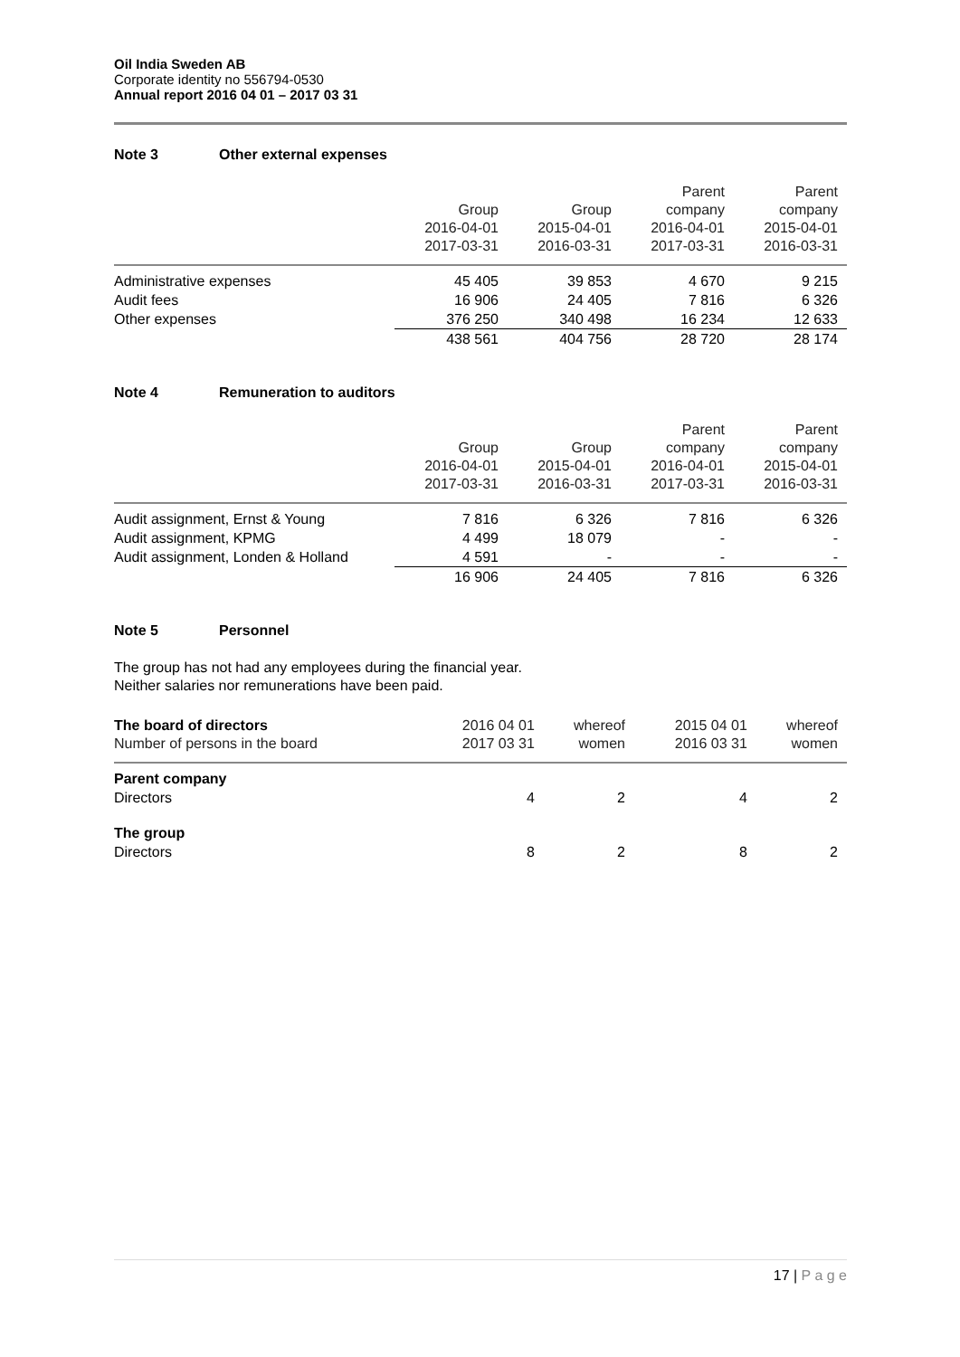Oil India Sweden AB
Corporate identity no 556794-0530
Annual report 2016 04 01 – 2017 03 31
Note 3 Other external expenses
| | Group 2016-04-01 2017-03-31 | Group 2015-04-01 2016-03-31 | Parent company 2016-04-01 2017-03-31 | Parent company 2015-04-01 2016-03-31 |
| --- | --- | --- | --- | --- |
| Administrative expenses | 45 405 | 39 853 | 4 670 | 9 215 |
| Audit fees | 16 906 | 24 405 | 7 816 | 6 326 |
| Other expenses | 376 250 | 340 498 | 16 234 | 12 633 |
| | 438 561 | 404 756 | 28 720 | 28 174 |
Note 4 Remuneration to auditors
| | Group 2016-04-01 2017-03-31 | Group 2015-04-01 2016-03-31 | Parent company 2016-04-01 2017-03-31 | Parent company 2015-04-01 2016-03-31 |
| --- | --- | --- | --- | --- |
| Audit assignment, Ernst & Young | 7 816 | 6 326 | 7 816 | 6 326 |
| Audit assignment, KPMG | 4 499 | 18 079 | - | - |
| Audit assignment, Londen & Holland | 4 591 | - | - | - |
| | 16 906 | 24 405 | 7 816 | 6 326 |
Note 5 Personnel
The group has not had any employees during the financial year.
Neither salaries nor remunerations have been paid.
| The board of directors Number of persons in the board | 2016 04 01 2017 03 31 | whereof women | 2015 04 01 2016 03 31 | whereof women |
| --- | --- | --- | --- | --- |
| Parent company Directors | 4 | 2 | 4 | 2 |
| The group Directors | 8 | 2 | 8 | 2 |
17 | P a g e